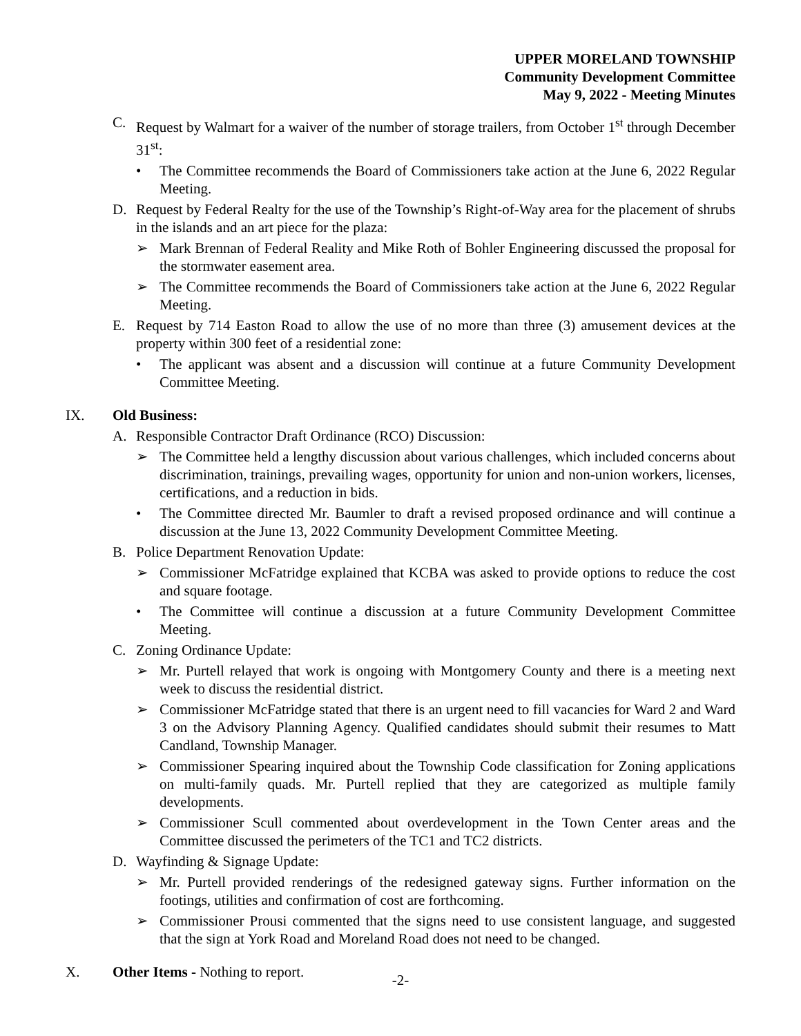UPPER MORELAND TOWNSHIP
Community Development Committee
May 9, 2022 - Meeting Minutes
C. Request by Walmart for a waiver of the number of storage trailers, from October 1<sup>st</sup> through December 31<sup>st</sup>:
• The Committee recommends the Board of Commissioners take action at the June 6, 2022 Regular Meeting.
D. Request by Federal Realty for the use of the Township’s Right-of-Way area for the placement of shrubs in the islands and an art piece for the plaza:
➢ Mark Brennan of Federal Reality and Mike Roth of Bohler Engineering discussed the proposal for the stormwater easement area.
➢ The Committee recommends the Board of Commissioners take action at the June 6, 2022 Regular Meeting.
E. Request by 714 Easton Road to allow the use of no more than three (3) amusement devices at the property within 300 feet of a residential zone:
• The applicant was absent and a discussion will continue at a future Community Development Committee Meeting.
IX. Old Business:
A. Responsible Contractor Draft Ordinance (RCO) Discussion:
➢ The Committee held a lengthy discussion about various challenges, which included concerns about discrimination, trainings, prevailing wages, opportunity for union and non-union workers, licenses, certifications, and a reduction in bids.
• The Committee directed Mr. Baumler to draft a revised proposed ordinance and will continue a discussion at the June 13, 2022 Community Development Committee Meeting.
B. Police Department Renovation Update:
➢ Commissioner McFatridge explained that KCBA was asked to provide options to reduce the cost and square footage.
• The Committee will continue a discussion at a future Community Development Committee Meeting.
C. Zoning Ordinance Update:
➢ Mr. Purtell relayed that work is ongoing with Montgomery County and there is a meeting next week to discuss the residential district.
➢ Commissioner McFatridge stated that there is an urgent need to fill vacancies for Ward 2 and Ward 3 on the Advisory Planning Agency. Qualified candidates should submit their resumes to Matt Candland, Township Manager.
➢ Commissioner Spearing inquired about the Township Code classification for Zoning applications on multi-family quads. Mr. Purtell replied that they are categorized as multiple family developments.
➢ Commissioner Scull commented about overdevelopment in the Town Center areas and the Committee discussed the perimeters of the TC1 and TC2 districts.
D. Wayfinding & Signage Update:
➢ Mr. Purtell provided renderings of the redesigned gateway signs. Further information on the footings, utilities and confirmation of cost are forthcoming.
➢ Commissioner Prousi commented that the signs need to use consistent language, and suggested that the sign at York Road and Moreland Road does not need to be changed.
X. Other Items - Nothing to report.
-2-